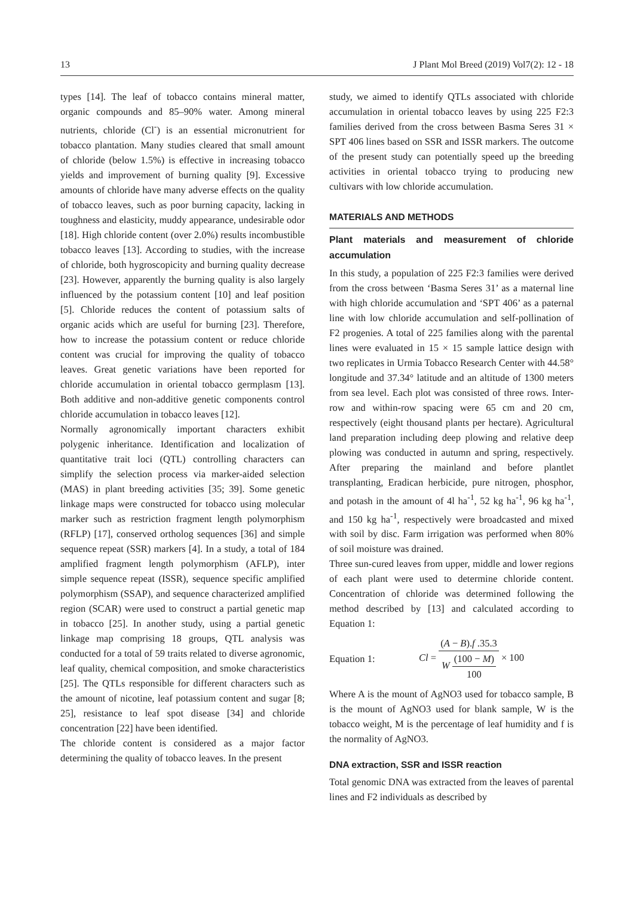13 J Plant Mol Breed (2019) Vol7(2): 12 - 18
types [14]. The leaf of tobacco contains mineral matter, organic compounds and 85–90% water. Among mineral nutrients, chloride (Cl<sup>-</sup>) is an essential micronutrient for tobacco plantation. Many studies cleared that small amount of chloride (below 1.5%) is effective in increasing tobacco yields and improvement of burning quality [9]. Excessive amounts of chloride have many adverse effects on the quality of tobacco leaves, such as poor burning capacity, lacking in toughness and elasticity, muddy appearance, undesirable odor [18]. High chloride content (over 2.0%) results incombustible tobacco leaves [13]. According to studies, with the increase of chloride, both hygroscopicity and burning quality decrease [23]. However, apparently the burning quality is also largely influenced by the potassium content [10] and leaf position [5]. Chloride reduces the content of potassium salts of organic acids which are useful for burning [23]. Therefore, how to increase the potassium content or reduce chloride content was crucial for improving the quality of tobacco leaves. Great genetic variations have been reported for chloride accumulation in oriental tobacco germplasm [13]. Both additive and non-additive genetic components control chloride accumulation in tobacco leaves [12].
Normally agronomically important characters exhibit polygenic inheritance. Identification and localization of quantitative trait loci (QTL) controlling characters can simplify the selection process via marker-aided selection (MAS) in plant breeding activities [35; 39]. Some genetic linkage maps were constructed for tobacco using molecular marker such as restriction fragment length polymorphism (RFLP) [17], conserved ortholog sequences [36] and simple sequence repeat (SSR) markers [4]. In a study, a total of 184 amplified fragment length polymorphism (AFLP), inter simple sequence repeat (ISSR), sequence specific amplified polymorphism (SSAP), and sequence characterized amplified region (SCAR) were used to construct a partial genetic map in tobacco [25]. In another study, using a partial genetic linkage map comprising 18 groups, QTL analysis was conducted for a total of 59 traits related to diverse agronomic, leaf quality, chemical composition, and smoke characteristics [25]. The QTLs responsible for different characters such as the amount of nicotine, leaf potassium content and sugar [8; 25], resistance to leaf spot disease [34] and chloride concentration [22] have been identified.
The chloride content is considered as a major factor determining the quality of tobacco leaves. In the present
study, we aimed to identify QTLs associated with chloride accumulation in oriental tobacco leaves by using 225 F2:3 families derived from the cross between Basma Seres 31 × SPT 406 lines based on SSR and ISSR markers. The outcome of the present study can potentially speed up the breeding activities in oriental tobacco trying to producing new cultivars with low chloride accumulation.
MATERIALS AND METHODS
Plant materials and measurement of chloride accumulation
In this study, a population of 225 F2:3 families were derived from the cross between ‘Basma Seres 31’ as a maternal line with high chloride accumulation and ‘SPT 406’ as a paternal line with low chloride accumulation and self-pollination of F2 progenies. A total of 225 families along with the parental lines were evaluated in 15 × 15 sample lattice design with two replicates in Urmia Tobacco Research Center with 44.58° longitude and 37.34° latitude and an altitude of 1300 meters from sea level. Each plot was consisted of three rows. Inter-row and within-row spacing were 65 cm and 20 cm, respectively (eight thousand plants per hectare). Agricultural land preparation including deep plowing and relative deep plowing was conducted in autumn and spring, respectively. After preparing the mainland and before plantlet transplanting, Eradican herbicide, pure nitrogen, phosphor, and potash in the amount of 4l ha<sup>-1</sup>, 52 kg ha<sup>-1</sup>, 96 kg ha<sup>-1</sup>, and 150 kg ha<sup>-1</sup>, respectively were broadcasted and mixed with soil by disc. Farm irrigation was performed when 80% of soil moisture was drained.
Three sun-cured leaves from upper, middle and lower regions of each plant were used to determine chloride content. Concentration of chloride was determined following the method described by [13] and calculated according to Equation 1:
Equation 1: Cl = (A − B).f .35.3 W (100 − M) 100 × 100
Where A is the mount of AgNO3 used for tobacco sample, B is the mount of AgNO3 used for blank sample, W is the tobacco weight, M is the percentage of leaf humidity and f is the normality of AgNO3.
DNA extraction, SSR and ISSR reaction
Total genomic DNA was extracted from the leaves of parental lines and F2 individuals as described by